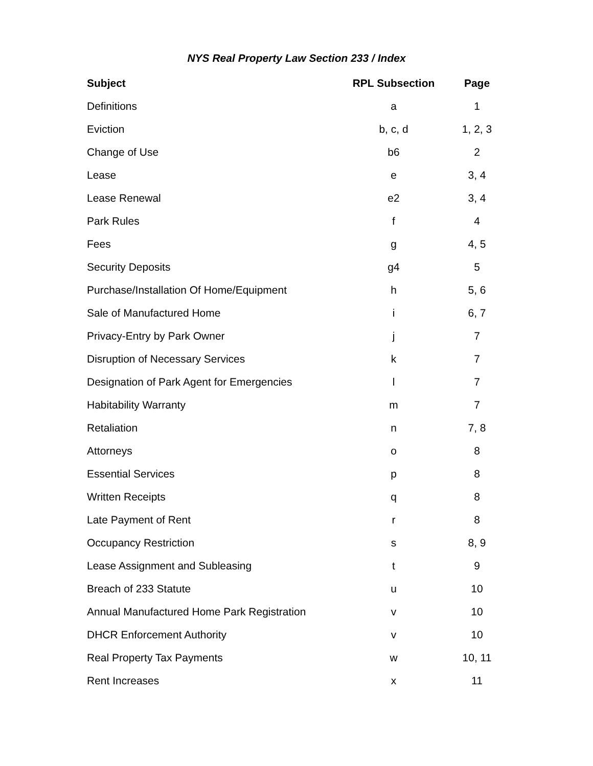NYS Real Property Law Section 233 / Index
| Subject | RPL Subsection | Page |
| --- | --- | --- |
| Definitions | a | 1 |
| Eviction | b, c, d | 1, 2, 3 |
| Change of Use | b6 | 2 |
| Lease | e | 3, 4 |
| Lease Renewal | e2 | 3, 4 |
| Park Rules | f | 4 |
| Fees | g | 4, 5 |
| Security Deposits | g4 | 5 |
| Purchase/Installation Of Home/Equipment | h | 5, 6 |
| Sale of Manufactured Home | i | 6, 7 |
| Privacy-Entry by Park Owner | j | 7 |
| Disruption of Necessary Services | k | 7 |
| Designation of Park Agent for Emergencies | l | 7 |
| Habitability Warranty | m | 7 |
| Retaliation | n | 7, 8 |
| Attorneys | o | 8 |
| Essential Services | p | 8 |
| Written Receipts | q | 8 |
| Late Payment of Rent | r | 8 |
| Occupancy Restriction | s | 8, 9 |
| Lease Assignment and Subleasing | t | 9 |
| Breach of 233 Statute | u | 10 |
| Annual Manufactured Home Park Registration | v | 10 |
| DHCR Enforcement Authority | v | 10 |
| Real Property Tax Payments | w | 10, 11 |
| Rent Increases | x | 11 |